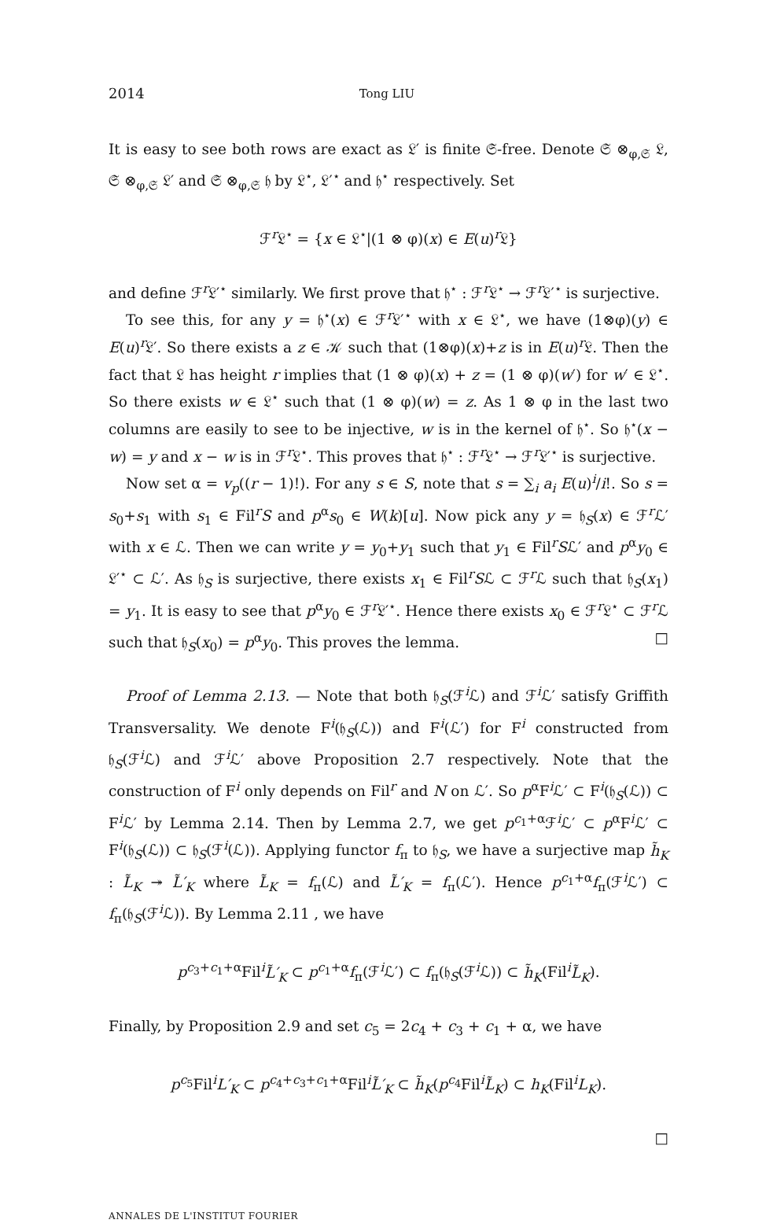2014 Tong LIU
It is easy to see both rows are exact as 𝔏′ is finite 𝔖-free. Denote 𝔖 ⊗<sub>φ,𝔖</sub> 𝔏, 𝔖 ⊗<sub>φ,𝔖</sub> 𝔏′ and 𝔖 ⊗<sub>φ,𝔖</sub> 𝔥 by 𝔏<sup>⋆</sup>, 𝔏′<sup>⋆</sup> and 𝔥<sup>⋆</sup> respectively. Set
ℱ<sup>r</sup>𝔏<sup>⋆</sup> = {x ∈ 𝔏<sup>⋆</sup>|(1 ⊗ φ)(x) ∈ E(u)<sup>r</sup>𝔏}
and define ℱ<sup>r</sup>𝔏′<sup>⋆</sup> similarly. We first prove that 𝔥<sup>⋆</sup> : ℱ<sup>r</sup>𝔏<sup>⋆</sup> → ℱ<sup>r</sup>𝔏′<sup>⋆</sup> is surjective.
To see this, for any y = 𝔥<sup>⋆</sup>(x) ∈ ℱ<sup>r</sup>𝔏′<sup>⋆</sup> with x ∈ 𝔏<sup>⋆</sup>, we have (1⊗φ)(y) ∈ E(u)<sup>r</sup>𝔏′. So there exists a z ∈ 𝒦 such that (1⊗φ)(x)+z is in E(u)<sup>r</sup>𝔏. Then the fact that 𝔏 has height r implies that (1 ⊗ φ)(x) + z = (1 ⊗ φ)(w′) for w′ ∈ 𝔏<sup>⋆</sup>. So there exists w ∈ 𝔏<sup>⋆</sup> such that (1 ⊗ φ)(w) = z. As 1 ⊗ φ in the last two columns are easily to see to be injective, w is in the kernel of 𝔥<sup>⋆</sup>. So 𝔥<sup>⋆</sup>(x − w) = y and x − w is in ℱ<sup>r</sup>𝔏<sup>⋆</sup>. This proves that 𝔥<sup>⋆</sup> : ℱ<sup>r</sup>𝔏<sup>⋆</sup> → ℱ<sup>r</sup>𝔏′<sup>⋆</sup> is surjective.
Now set α = v<sub>p</sub>((r − 1)!). For any s ∈ S, note that s = ∑<sub>i</sub> a<sub>i</sub> E(u)<sup>i</sup>/i!. So s = s<sub>0</sub>+s<sub>1</sub> with s<sub>1</sub> ∈ Fil<sup>r</sup>S and p<sup>α</sup>s<sub>0</sub> ∈ W(k)[u]. Now pick any y = 𝔥<sub>S</sub>(x) ∈ ℱ<sup>r</sup>ℒ′ with x ∈ ℒ. Then we can write y = y<sub>0</sub>+y<sub>1</sub> such that y<sub>1</sub> ∈ Fil<sup>r</sup>Sℒ′ and p<sup>α</sup>y<sub>0</sub> ∈ 𝔏′<sup>⋆</sup> ⊂ ℒ′. As 𝔥<sub>S</sub> is surjective, there exists x<sub>1</sub> ∈ Fil<sup>r</sup>Sℒ ⊂ ℱ<sup>r</sup>ℒ such that 𝔥<sub>S</sub>(x<sub>1</sub>) = y<sub>1</sub>. It is easy to see that p<sup>α</sup>y<sub>0</sub> ∈ ℱ<sup>r</sup>𝔏′<sup>⋆</sup>. Hence there exists x<sub>0</sub> ∈ ℱ<sup>r</sup>𝔏<sup>⋆</sup> ⊂ ℱ<sup>r</sup>ℒ such that 𝔥<sub>S</sub>(x<sub>0</sub>) = p<sup>α</sup>y<sub>0</sub>. This proves the lemma. □
Proof of Lemma 2.13. — Note that both 𝔥<sub>S</sub>(ℱ<sup>i</sup>ℒ) and ℱ<sup>i</sup>ℒ′ satisfy Griffith Transversality. We denote F<sup>i</sup>(𝔥<sub>S</sub>(ℒ)) and F<sup>i</sup>(ℒ′) for F<sup>i</sup> constructed from 𝔥<sub>S</sub>(ℱ<sup>i</sup>ℒ) and ℱ<sup>i</sup>ℒ′ above Proposition 2.7 respectively. Note that the construction of F<sup>i</sup> only depends on Fil<sup>r</sup> and N on ℒ′. So p<sup>α</sup>F<sup>i</sup>ℒ′ ⊂ F<sup>i</sup>(𝔥<sub>S</sub>(ℒ)) ⊂ F<sup>i</sup>ℒ′ by Lemma 2.14. Then by Lemma 2.7, we get p<sup>c<sub>1</sub>+α</sup>ℱ<sup>i</sup>ℒ′ ⊂ p<sup>α</sup>F<sup>i</sup>ℒ′ ⊂ F<sup>i</sup>(𝔥<sub>S</sub>(ℒ)) ⊂ 𝔥<sub>S</sub>(ℱ<sup>i</sup>(ℒ)). Applying functor f<sub>π</sub> to 𝔥<sub>S</sub>, we have a surjective map h̃<sub>K</sub> : L̃<sub>K</sub> ↠ L̃′<sub>K</sub> where L̃<sub>K</sub> = f<sub>π</sub>(ℒ) and L̃′<sub>K</sub> = f<sub>π</sub>(ℒ′). Hence p<sup>c<sub>1</sub>+α</sup>f<sub>π</sub>(ℱ<sup>i</sup>ℒ′) ⊂ f<sub>π</sub>(𝔥<sub>S</sub>(ℱ<sup>i</sup>ℒ)). By Lemma 2.11 , we have
p<sup>c<sub>3</sub>+c<sub>1</sub>+α</sup>Fil<sup>i</sup>L̃′<sub>K</sub> ⊂ p<sup>c<sub>1</sub>+α</sup>f<sub>π</sub>(ℱ<sup>i</sup>ℒ′) ⊂ f<sub>π</sub>(𝔥<sub>S</sub>(ℱ<sup>i</sup>ℒ)) ⊂ h̃<sub>K</sub>(Fil<sup>i</sup>L̃<sub>K</sub>).
Finally, by Proposition 2.9 and set c<sub>5</sub> = 2c<sub>4</sub> + c<sub>3</sub> + c<sub>1</sub> + α, we have
p<sup>c<sub>5</sub></sup>Fil<sup>i</sup>L′<sub>K</sub> ⊂ p<sup>c<sub>4</sub>+c<sub>3</sub>+c<sub>1</sub>+α</sup>Fil<sup>i</sup>L̃′<sub>K</sub> ⊂ h̃<sub>K</sub>(p<sup>c<sub>4</sub></sup>Fil<sup>i</sup>L̃<sub>K</sub>) ⊂ h<sub>K</sub>(Fil<sup>i</sup>L<sub>K</sub>).
□
ANNALES DE L'INSTITUT FOURIER